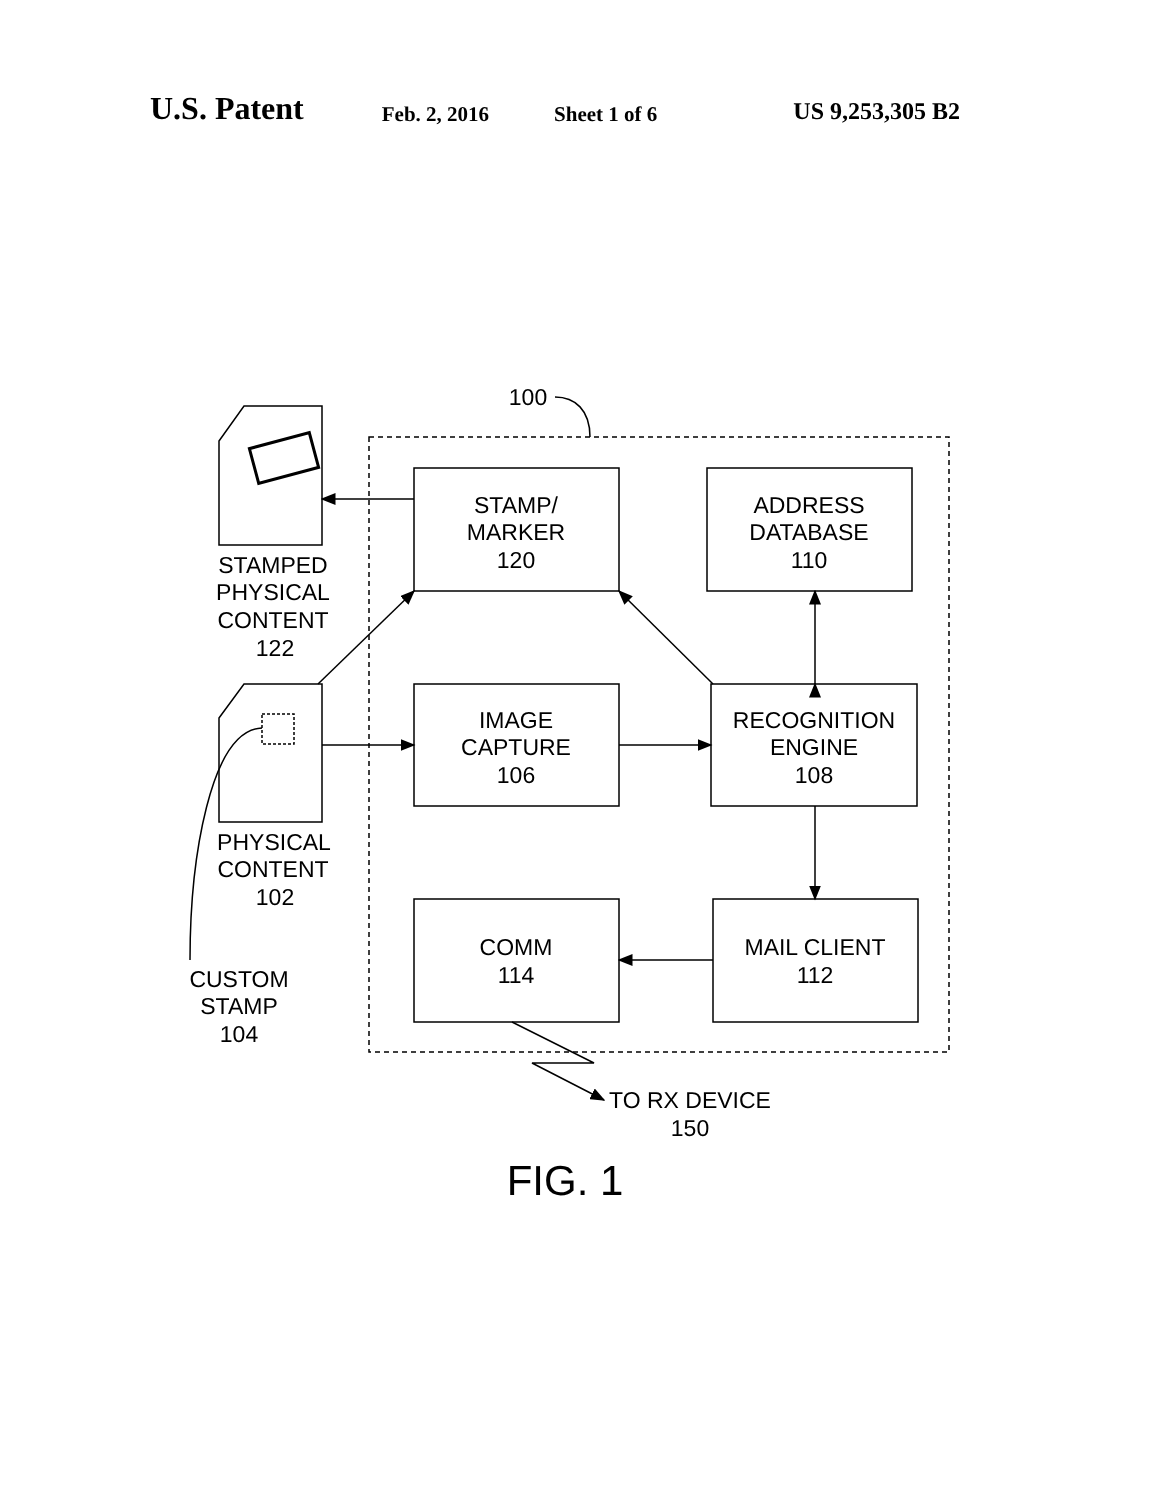U.S. Patent
Feb. 2, 2016 Sheet 1 of 6
US 9,253,305 B2
100
STAMP/
MARKER
120
ADDRESS
DATABASE
110
IMAGE
CAPTURE
106
RECOGNITION
ENGINE
108
COMM
114
MAIL CLIENT
112
STAMPED
PHYSICAL
CONTENT
122
PHYSICAL
CONTENT
102
CUSTOM
STAMP
104
TO RX DEVICE
150
FIG. 1